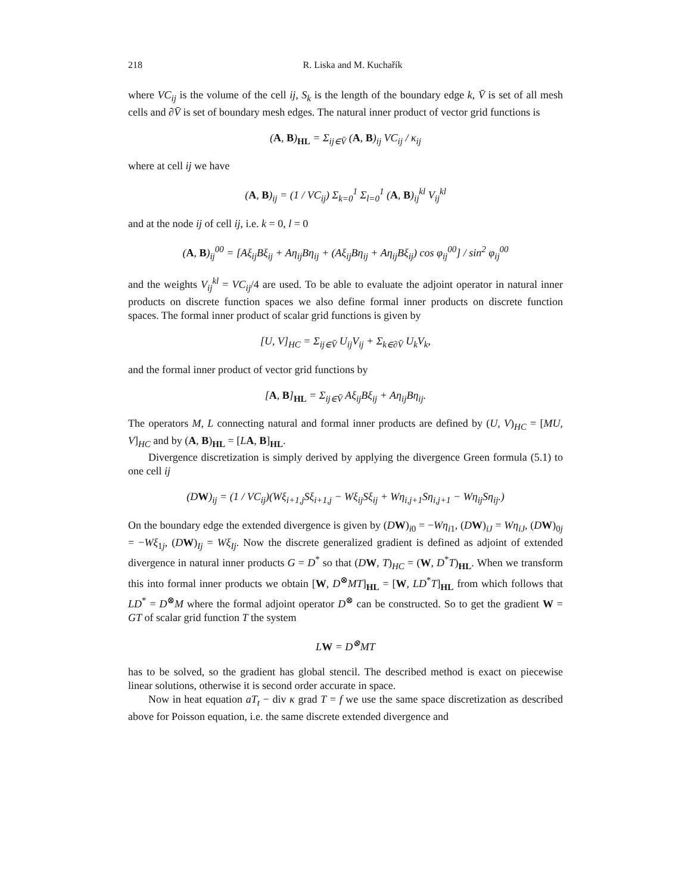218 R. Liska and M. Kuchařík
where VC<sub>ij</sub> is the volume of the cell ij, S<sub>k</sub> is the length of the boundary edge k, V̄ is set of all mesh cells and ∂V̄ is set of boundary mesh edges. The natural inner product of vector grid functions is
(A, B)<sub>HL</sub> = Σ<sub>ij∈V̄</sub> (A, B)<sub>ij</sub> VC<sub>ij</sub> / κ<sub>ij</sub>
where at cell ij we have
(A, B)<sub>ij</sub> = (1 / VC<sub>ij</sub>) Σ<sub>k=0</sub><sup>1</sup> Σ<sub>l=0</sub><sup>1</sup> (A, B)<sub>ij</sub><sup>kl</sup> V<sub>ij</sub><sup>kl</sup>
and at the node ij of cell ij, i.e. k = 0, l = 0
(A, B)<sub>ij</sub><sup>00</sup> = [Aξ<sub>ij</sub>Bξ<sub>ij</sub> + Aη<sub>ij</sub>Bη<sub>ij</sub> + (Aξ<sub>ij</sub>Bη<sub>ij</sub> + Aη<sub>ij</sub>Bξ<sub>ij</sub>) cos φ<sub>ij</sub><sup>00</sup>] / sin<sup>2</sup> φ<sub>ij</sub><sup>00</sup>
and the weights V<sub>ij</sub><sup>kl</sup> = VC<sub>ij</sub>/4 are used. To be able to evaluate the adjoint operator in natural inner products on discrete function spaces we also define formal inner products on discrete function spaces. The formal inner product of scalar grid functions is given by
[U, V]<sub>HC</sub> = Σ<sub>ij∈V̄</sub> U<sub>ij</sub>V<sub>ij</sub> + Σ<sub>k∈∂V̄</sub> U<sub>k</sub>V<sub>k</sub>,
and the formal inner product of vector grid functions by
[A, B]<sub>HL</sub> = Σ<sub>ij∈V̄</sub> Aξ<sub>ij</sub>Bξ<sub>ij</sub> + Aη<sub>ij</sub>Bη<sub>ij</sub>.
The operators M, L connecting natural and formal inner products are defined by (U, V)<sub>HC</sub> = [MU, V]<sub>HC</sub> and by (A, B)<sub>HL</sub> = [LA, B]<sub>HL</sub>.
Divergence discretization is simply derived by applying the divergence Green formula (5.1) to one cell ij
(DW)<sub>ij</sub> = (1 / VC<sub>ij</sub>)(Wξ<sub>i+1,j</sub>Sξ<sub>i+1,j</sub> − Wξ<sub>ij</sub>Sξ<sub>ij</sub> + Wη<sub>i,j+1</sub>Sη<sub>i,j+1</sub> − Wη<sub>ij</sub>Sη<sub>ij</sub>.)
On the boundary edge the extended divergence is given by (DW)<sub>i0</sub> = −Wη<sub>i1</sub>, (DW)<sub>iJ</sub> = Wη<sub>iJ</sub>, (DW)<sub>0j</sub> = −Wξ<sub>1j</sub>, (DW)<sub>Ij</sub> = Wξ<sub>Ij</sub>. Now the discrete generalized gradient is defined as adjoint of extended divergence in natural inner products G = D<sup>*</sup> so that (DW, T)<sub>HC</sub> = (W, D<sup>*</sup>T)<sub>HL</sub>. When we transform this into formal inner products we obtain [W, D<sup>⊗</sup>MT]<sub>HL</sub> = [W, LD<sup>*</sup>T]<sub>HL</sub> from which follows that LD<sup>*</sup> = D<sup>⊗</sup>M where the formal adjoint operator D<sup>⊗</sup> can be constructed. So to get the gradient W = GT of scalar grid function T the system
LW = D<sup>⊗</sup>MT
has to be solved, so the gradient has global stencil. The described method is exact on piecewise linear solutions, otherwise it is second order accurate in space.
Now in heat equation aT<sub>t</sub> − div κ grad T = f we use the same space discretization as described above for Poisson equation, i.e. the same discrete extended divergence and